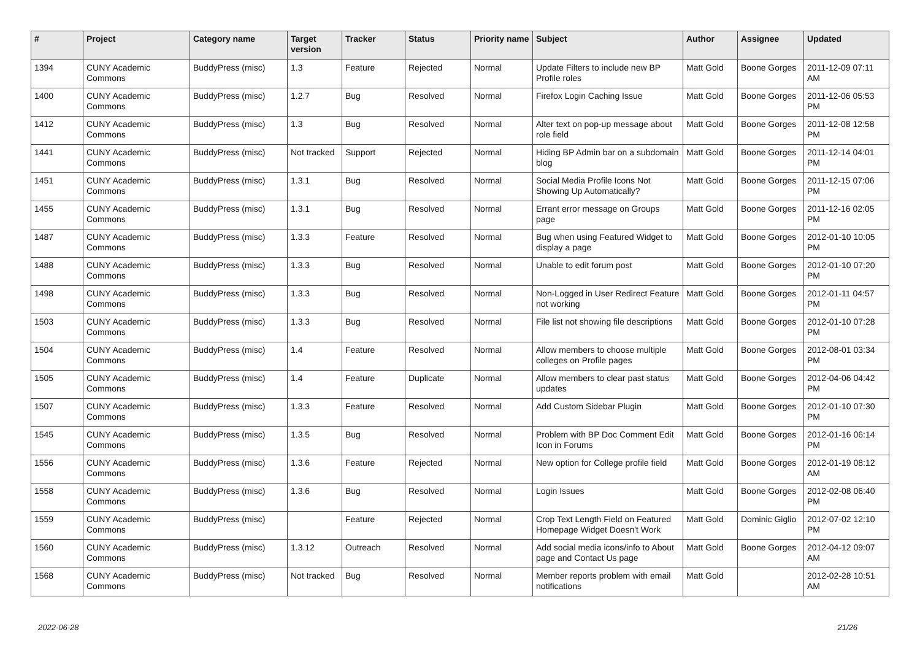| # | Project | Category name | Target version | Tracker | Status | Priority name | Subject | Author | Assignee | Updated |
| --- | --- | --- | --- | --- | --- | --- | --- | --- | --- | --- |
| 1394 | CUNY Academic Commons | BuddyPress (misc) | 1.3 | Feature | Rejected | Normal | Update Filters to include new BP Profile roles | Matt Gold | Boone Gorges | 2011-12-09 07:11 AM |
| 1400 | CUNY Academic Commons | BuddyPress (misc) | 1.2.7 | Bug | Resolved | Normal | Firefox Login Caching Issue | Matt Gold | Boone Gorges | 2011-12-06 05:53 PM |
| 1412 | CUNY Academic Commons | BuddyPress (misc) | 1.3 | Bug | Resolved | Normal | Alter text on pop-up message about role field | Matt Gold | Boone Gorges | 2011-12-08 12:58 PM |
| 1441 | CUNY Academic Commons | BuddyPress (misc) | Not tracked | Support | Rejected | Normal | Hiding BP Admin bar on a subdomain blog | Matt Gold | Boone Gorges | 2011-12-14 04:01 PM |
| 1451 | CUNY Academic Commons | BuddyPress (misc) | 1.3.1 | Bug | Resolved | Normal | Social Media Profile Icons Not Showing Up Automatically? | Matt Gold | Boone Gorges | 2011-12-15 07:06 PM |
| 1455 | CUNY Academic Commons | BuddyPress (misc) | 1.3.1 | Bug | Resolved | Normal | Errant error message on Groups page | Matt Gold | Boone Gorges | 2011-12-16 02:05 PM |
| 1487 | CUNY Academic Commons | BuddyPress (misc) | 1.3.3 | Feature | Resolved | Normal | Bug when using Featured Widget to display a page | Matt Gold | Boone Gorges | 2012-01-10 10:05 PM |
| 1488 | CUNY Academic Commons | BuddyPress (misc) | 1.3.3 | Bug | Resolved | Normal | Unable to edit forum post | Matt Gold | Boone Gorges | 2012-01-10 07:20 PM |
| 1498 | CUNY Academic Commons | BuddyPress (misc) | 1.3.3 | Bug | Resolved | Normal | Non-Logged in User Redirect Feature not working | Matt Gold | Boone Gorges | 2012-01-11 04:57 PM |
| 1503 | CUNY Academic Commons | BuddyPress (misc) | 1.3.3 | Bug | Resolved | Normal | File list not showing file descriptions | Matt Gold | Boone Gorges | 2012-01-10 07:28 PM |
| 1504 | CUNY Academic Commons | BuddyPress (misc) | 1.4 | Feature | Resolved | Normal | Allow members to choose multiple colleges on Profile pages | Matt Gold | Boone Gorges | 2012-08-01 03:34 PM |
| 1505 | CUNY Academic Commons | BuddyPress (misc) | 1.4 | Feature | Duplicate | Normal | Allow members to clear past status updates | Matt Gold | Boone Gorges | 2012-04-06 04:42 PM |
| 1507 | CUNY Academic Commons | BuddyPress (misc) | 1.3.3 | Feature | Resolved | Normal | Add Custom Sidebar Plugin | Matt Gold | Boone Gorges | 2012-01-10 07:30 PM |
| 1545 | CUNY Academic Commons | BuddyPress (misc) | 1.3.5 | Bug | Resolved | Normal | Problem with BP Doc Comment Edit Icon in Forums | Matt Gold | Boone Gorges | 2012-01-16 06:14 PM |
| 1556 | CUNY Academic Commons | BuddyPress (misc) | 1.3.6 | Feature | Rejected | Normal | New option for College profile field | Matt Gold | Boone Gorges | 2012-01-19 08:12 AM |
| 1558 | CUNY Academic Commons | BuddyPress (misc) | 1.3.6 | Bug | Resolved | Normal | Login Issues | Matt Gold | Boone Gorges | 2012-02-08 06:40 PM |
| 1559 | CUNY Academic Commons | BuddyPress (misc) | | Feature | Rejected | Normal | Crop Text Length Field on Featured Homepage Widget Doesn't Work | Matt Gold | Dominic Giglio | 2012-07-02 12:10 PM |
| 1560 | CUNY Academic Commons | BuddyPress (misc) | 1.3.12 | Outreach | Resolved | Normal | Add social media icons/info to About page and Contact Us page | Matt Gold | Boone Gorges | 2012-04-12 09:07 AM |
| 1568 | CUNY Academic Commons | BuddyPress (misc) | Not tracked | Bug | Resolved | Normal | Member reports problem with email notifications | Matt Gold | | 2012-02-28 10:51 AM |
2022-06-28 21/26